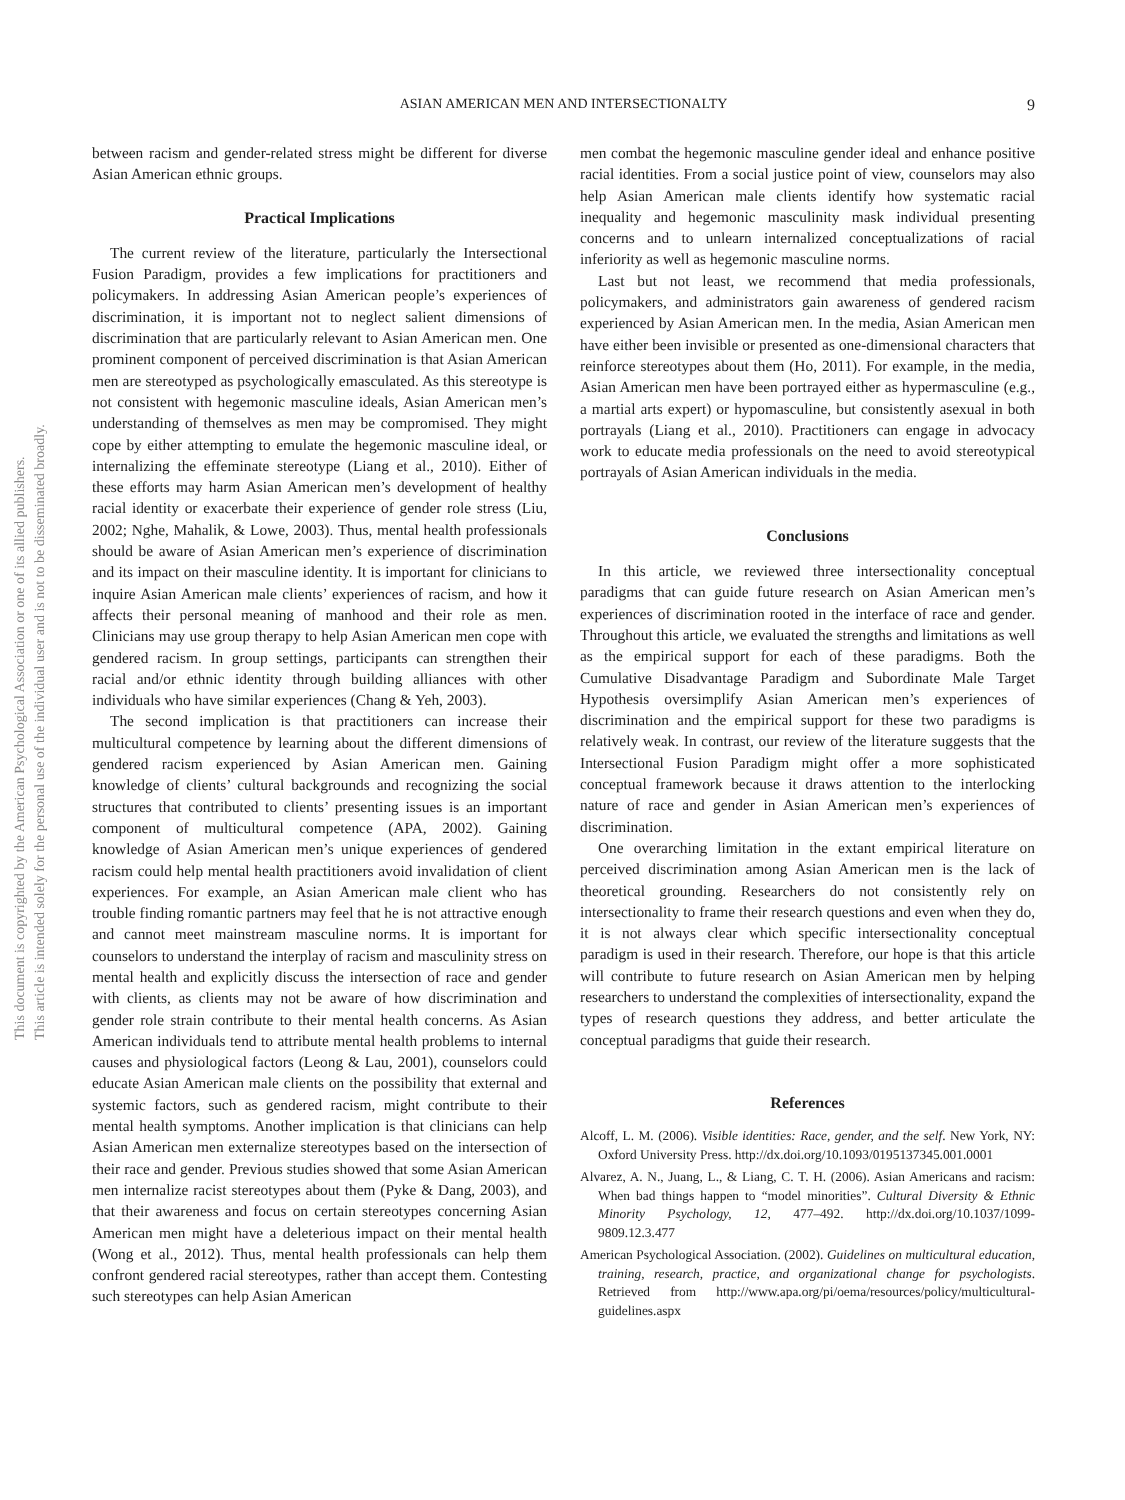This document is copyrighted by the American Psychological Association or one of its allied publishers.
This article is intended solely for the personal use of the individual user and is not to be disseminated broadly.
ASIAN AMERICAN MEN AND INTERSECTIONALTY 9
between racism and gender-related stress might be different for diverse Asian American ethnic groups.
Practical Implications
The current review of the literature, particularly the Intersectional Fusion Paradigm, provides a few implications for practitioners and policymakers. In addressing Asian American people’s experiences of discrimination, it is important not to neglect salient dimensions of discrimination that are particularly relevant to Asian American men. One prominent component of perceived discrimination is that Asian American men are stereotyped as psychologically emasculated. As this stereotype is not consistent with hegemonic masculine ideals, Asian American men’s understanding of themselves as men may be compromised. They might cope by either attempting to emulate the hegemonic masculine ideal, or internalizing the effeminate stereotype (Liang et al., 2010). Either of these efforts may harm Asian American men’s development of healthy racial identity or exacerbate their experience of gender role stress (Liu, 2002; Nghe, Mahalik, & Lowe, 2003). Thus, mental health professionals should be aware of Asian American men’s experience of discrimination and its impact on their masculine identity. It is important for clinicians to inquire Asian American male clients’ experiences of racism, and how it affects their personal meaning of manhood and their role as men. Clinicians may use group therapy to help Asian American men cope with gendered racism. In group settings, participants can strengthen their racial and/or ethnic identity through building alliances with other individuals who have similar experiences (Chang & Yeh, 2003).
The second implication is that practitioners can increase their multicultural competence by learning about the different dimensions of gendered racism experienced by Asian American men. Gaining knowledge of clients’ cultural backgrounds and recognizing the social structures that contributed to clients’ presenting issues is an important component of multicultural competence (APA, 2002). Gaining knowledge of Asian American men’s unique experiences of gendered racism could help mental health practitioners avoid invalidation of client experiences. For example, an Asian American male client who has trouble finding romantic partners may feel that he is not attractive enough and cannot meet mainstream masculine norms. It is important for counselors to understand the interplay of racism and masculinity stress on mental health and explicitly discuss the intersection of race and gender with clients, as clients may not be aware of how discrimination and gender role strain contribute to their mental health concerns. As Asian American individuals tend to attribute mental health problems to internal causes and physiological factors (Leong & Lau, 2001), counselors could educate Asian American male clients on the possibility that external and systemic factors, such as gendered racism, might contribute to their mental health symptoms. Another implication is that clinicians can help Asian American men externalize stereotypes based on the intersection of their race and gender. Previous studies showed that some Asian American men internalize racist stereotypes about them (Pyke & Dang, 2003), and that their awareness and focus on certain stereotypes concerning Asian American men might have a deleterious impact on their mental health (Wong et al., 2012). Thus, mental health professionals can help them confront gendered racial stereotypes, rather than accept them. Contesting such stereotypes can help Asian American
men combat the hegemonic masculine gender ideal and enhance positive racial identities. From a social justice point of view, counselors may also help Asian American male clients identify how systematic racial inequality and hegemonic masculinity mask individual presenting concerns and to unlearn internalized conceptualizations of racial inferiority as well as hegemonic masculine norms.
Last but not least, we recommend that media professionals, policymakers, and administrators gain awareness of gendered racism experienced by Asian American men. In the media, Asian American men have either been invisible or presented as one-dimensional characters that reinforce stereotypes about them (Ho, 2011). For example, in the media, Asian American men have been portrayed either as hypermasculine (e.g., a martial arts expert) or hypomasculine, but consistently asexual in both portrayals (Liang et al., 2010). Practitioners can engage in advocacy work to educate media professionals on the need to avoid stereotypical portrayals of Asian American individuals in the media.
Conclusions
In this article, we reviewed three intersectionality conceptual paradigms that can guide future research on Asian American men’s experiences of discrimination rooted in the interface of race and gender. Throughout this article, we evaluated the strengths and limitations as well as the empirical support for each of these paradigms. Both the Cumulative Disadvantage Paradigm and Subordinate Male Target Hypothesis oversimplify Asian American men’s experiences of discrimination and the empirical support for these two paradigms is relatively weak. In contrast, our review of the literature suggests that the Intersectional Fusion Paradigm might offer a more sophisticated conceptual framework because it draws attention to the interlocking nature of race and gender in Asian American men’s experiences of discrimination.
One overarching limitation in the extant empirical literature on perceived discrimination among Asian American men is the lack of theoretical grounding. Researchers do not consistently rely on intersectionality to frame their research questions and even when they do, it is not always clear which specific intersectionality conceptual paradigm is used in their research. Therefore, our hope is that this article will contribute to future research on Asian American men by helping researchers to understand the complexities of intersectionality, expand the types of research questions they address, and better articulate the conceptual paradigms that guide their research.
References
Alcoff, L. M. (2006). Visible identities: Race, gender, and the self. New York, NY: Oxford University Press. http://dx.doi.org/10.1093/0195137345.001.0001
Alvarez, A. N., Juang, L., & Liang, C. T. H. (2006). Asian Americans and racism: When bad things happen to “model minorities”. Cultural Diversity & Ethnic Minority Psychology, 12, 477–492. http://dx.doi.org/10.1037/1099-9809.12.3.477
American Psychological Association. (2002). Guidelines on multicultural education, training, research, practice, and organizational change for psychologists. Retrieved from http://www.apa.org/pi/oema/resources/policy/multicultural-guidelines.aspx